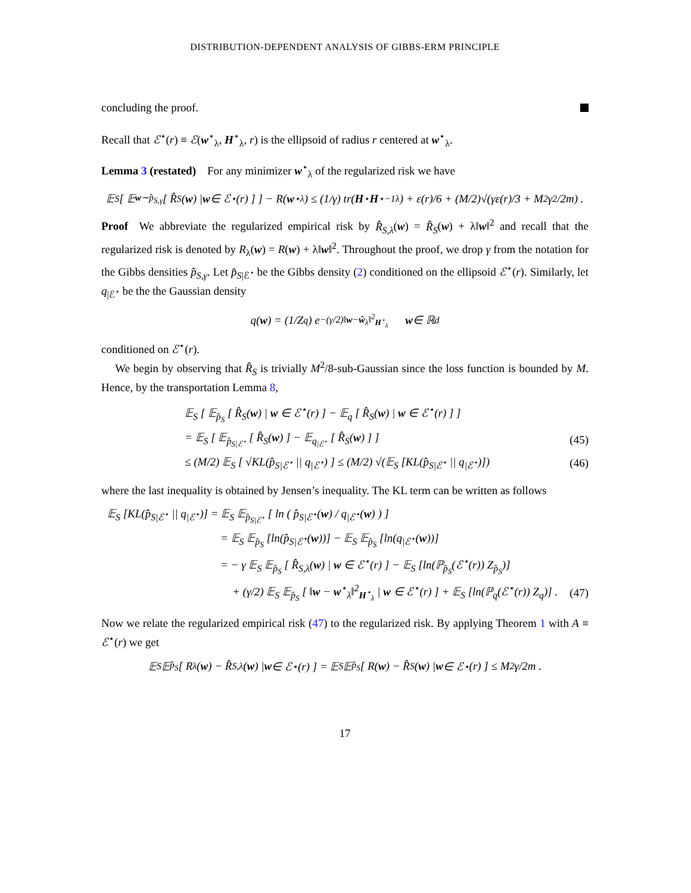DISTRIBUTION-DEPENDENT ANALYSIS OF GIBBS-ERM PRINCIPLE
concluding the proof.
Recall that ℰ<sup>⋆</sup>(r) ≡ ℰ(w<sup>⋆</sup><sub>λ</sub>, H<sup>⋆</sup><sub>λ</sub>, r) is the ellipsoid of radius r centered at w<sup>⋆</sup><sub>λ</sub>.
Lemma 3 (restated) For any minimizer w<sup>⋆</sup><sub>λ</sub> of the regularized risk we have
𝔼<sub>S</sub> [ 𝔼<sub>w∼p̂<sub>S,γ</sub></sub> [ R̂<sub>S</sub>(w) | w ∈ ℰ<sup>⋆</sup>(r) ] ] − R(w<sup>⋆</sup><sub>λ</sub>) ≤ (1/γ) tr(H<sup>⋆</sup> H<sup>⋆−1</sup><sub>λ</sub>) + ε(r)/6 + (M/2)√(γε(r)/3 + M<sup>2</sup>γ<sup>2</sup>/2m) .
Proof We abbreviate the regularized empirical risk by R̂<sub>S,λ</sub>(w) = R̂<sub>S</sub>(w) + λ‖w‖<sup>2</sup> and recall that the regularized risk is denoted by R<sub>λ</sub>(w) = R(w) + λ‖w‖<sup>2</sup>. Throughout the proof, we drop γ from the notation for the Gibbs densities p̂<sub>S,γ</sub>. Let p̂<sub>S|ℰ<sup>⋆</sup></sub> be the Gibbs density (2) conditioned on the ellipsoid ℰ<sup>⋆</sup>(r). Similarly, let q<sub>|ℰ<sup>⋆</sup></sub> be the the Gaussian density
q(w) = (1/Z<sub>q</sub>) e<sup>−(γ/2)‖w−ŵ<sub>λ</sub>‖<sup>2</sup><sub>H<sup>⋆</sup><sub>λ</sub></sub></sup> w ∈ ℝ<sup>d</sup>
conditioned on ℰ<sup>⋆</sup>(r).
We begin by observing that R̂<sub>S</sub> is trivially M<sup>2</sup>/8-sub-Gaussian since the loss function is bounded by M. Hence, by the transportation Lemma 8,
𝔼<sub>S</sub> [ 𝔼<sub>p̂<sub>S</sub></sub> [ R̂<sub>S</sub>(w) | w ∈ ℰ<sup>⋆</sup>(r) ] − 𝔼<sub>q</sub> [ R̂<sub>S</sub>(w) | w ∈ ℰ<sup>⋆</sup>(r) ] ]
= 𝔼<sub>S</sub> [ 𝔼<sub>p̂<sub>S|ℰ<sup>⋆</sup></sub></sub> [ R̂<sub>S</sub>(w) ] − 𝔼<sub>q<sub>|ℰ<sup>⋆</sup></sub></sub> [ R̂<sub>S</sub>(w) ] ] (45)
≤ (M/2) 𝔼<sub>S</sub> [ √KL(p̂<sub>S|ℰ<sup>⋆</sup></sub> || q<sub>|ℰ<sup>⋆</sup></sub>) ] ≤ (M/2) √(𝔼<sub>S</sub> [KL(p̂<sub>S|ℰ<sup>⋆</sup></sub> || q<sub>|ℰ<sup>⋆</sup></sub>)]) (46)
where the last inequality is obtained by Jensen’s inequality. The KL term can be written as follows
𝔼<sub>S</sub> [KL(p̂<sub>S|ℰ<sup>⋆</sup></sub> || q<sub>|ℰ<sup>⋆</sup></sub>)] = 𝔼<sub>S</sub> 𝔼<sub>p̂<sub>S|ℰ<sup>⋆</sup></sub></sub> [ ln ( p̂<sub>S|ℰ<sup>⋆</sup></sub>(w) / q<sub>|ℰ<sup>⋆</sup></sub>(w) ) ]
= 𝔼<sub>S</sub> 𝔼<sub>p̂<sub>S</sub></sub> [ln(p̂<sub>S|ℰ<sup>⋆</sup></sub>(w))] − 𝔼<sub>S</sub> 𝔼<sub>p̂<sub>S</sub></sub> [ln(q<sub>|ℰ<sup>⋆</sup></sub>(w))]
= − γ 𝔼<sub>S</sub> 𝔼<sub>p̂<sub>S</sub></sub> [ R̂<sub>S,λ</sub>(w) | w ∈ ℰ<sup>⋆</sup>(r) ] − 𝔼<sub>S</sub> [ln(ℙ<sub>p̂<sub>S</sub></sub>(ℰ<sup>⋆</sup>(r)) Z<sub>p̂<sub>S</sub></sub>)]
+ (γ/2) 𝔼<sub>S</sub> 𝔼<sub>p̂<sub>S</sub></sub> [ ‖w − w<sup>⋆</sup><sub>λ</sub>‖<sup>2</sup><sub>H<sup>⋆</sup><sub>λ</sub></sub> | w ∈ ℰ<sup>⋆</sup>(r) ] + 𝔼<sub>S</sub> [ln(ℙ<sub>q</sub>(ℰ<sup>⋆</sup>(r)) Z<sub>q</sub>)] . (47)
Now we relate the regularized empirical risk (47) to the regularized risk. By applying Theorem 1 with A ≡ ℰ<sup>⋆</sup>(r) we get
𝔼<sub>S</sub> 𝔼<sub>p̂<sub>S</sub></sub> [ R<sub>λ</sub>(w) − R̂<sub>S,λ</sub>(w) | w ∈ ℰ<sup>⋆</sup>(r) ] = 𝔼<sub>S</sub> 𝔼<sub>p̂<sub>S</sub></sub> [ R(w) − R̂<sub>S</sub>(w) | w ∈ ℰ<sup>⋆</sup>(r) ] ≤ M<sup>2</sup>γ/2m .
17